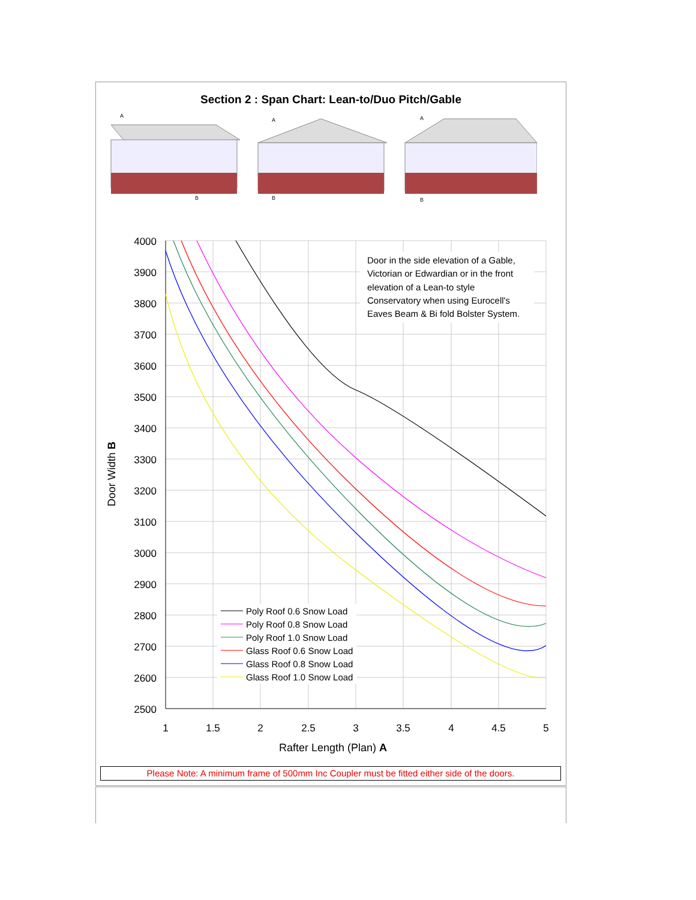Section 2 : Span Chart: Lean-to/Duo Pitch/Gable
A
B
A
B
A
B
4000
3900
3800
3700
3600
3500
3400
3300
3200
3100
3000
2900
2800
2700
2600
2500
1
1.5
2
2.5
3
3.5
4
4.5
5
Rafter Length (Plan) A
Door Width B
Door in the side elevation of a Gable,
Victorian or Edwardian or in the front
elevation of a Lean-to style
Conservatory when using Eurocell's
Eaves Beam & Bi fold Bolster System.
Poly Roof 0.6 Snow Load
Poly Roof 0.8 Snow Load
Poly Roof 1.0 Snow Load
Glass Roof 0.6 Snow Load
Glass Roof 0.8 Snow Load
Glass Roof 1.0 Snow Load
Please Note: A minimum frame of 500mm Inc Coupler must be fitted either side of the doors.